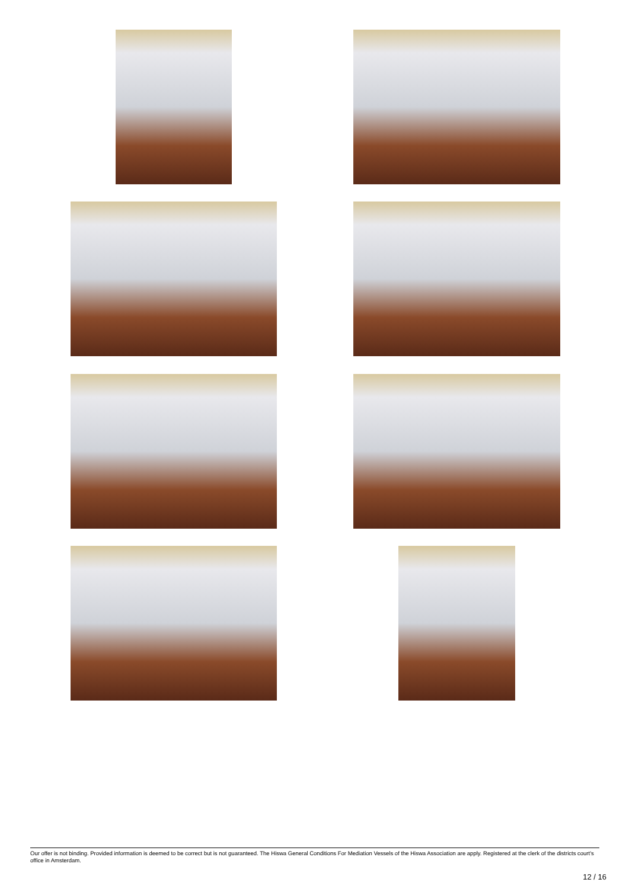Our offer is not binding. Provided information is deemed to be correct but is not guaranteed. The Hiswa General Conditions For Mediation Vessels of the Hiswa Association are apply. Registered at the clerk of the districts court's office in Amsterdam.
12 / 16